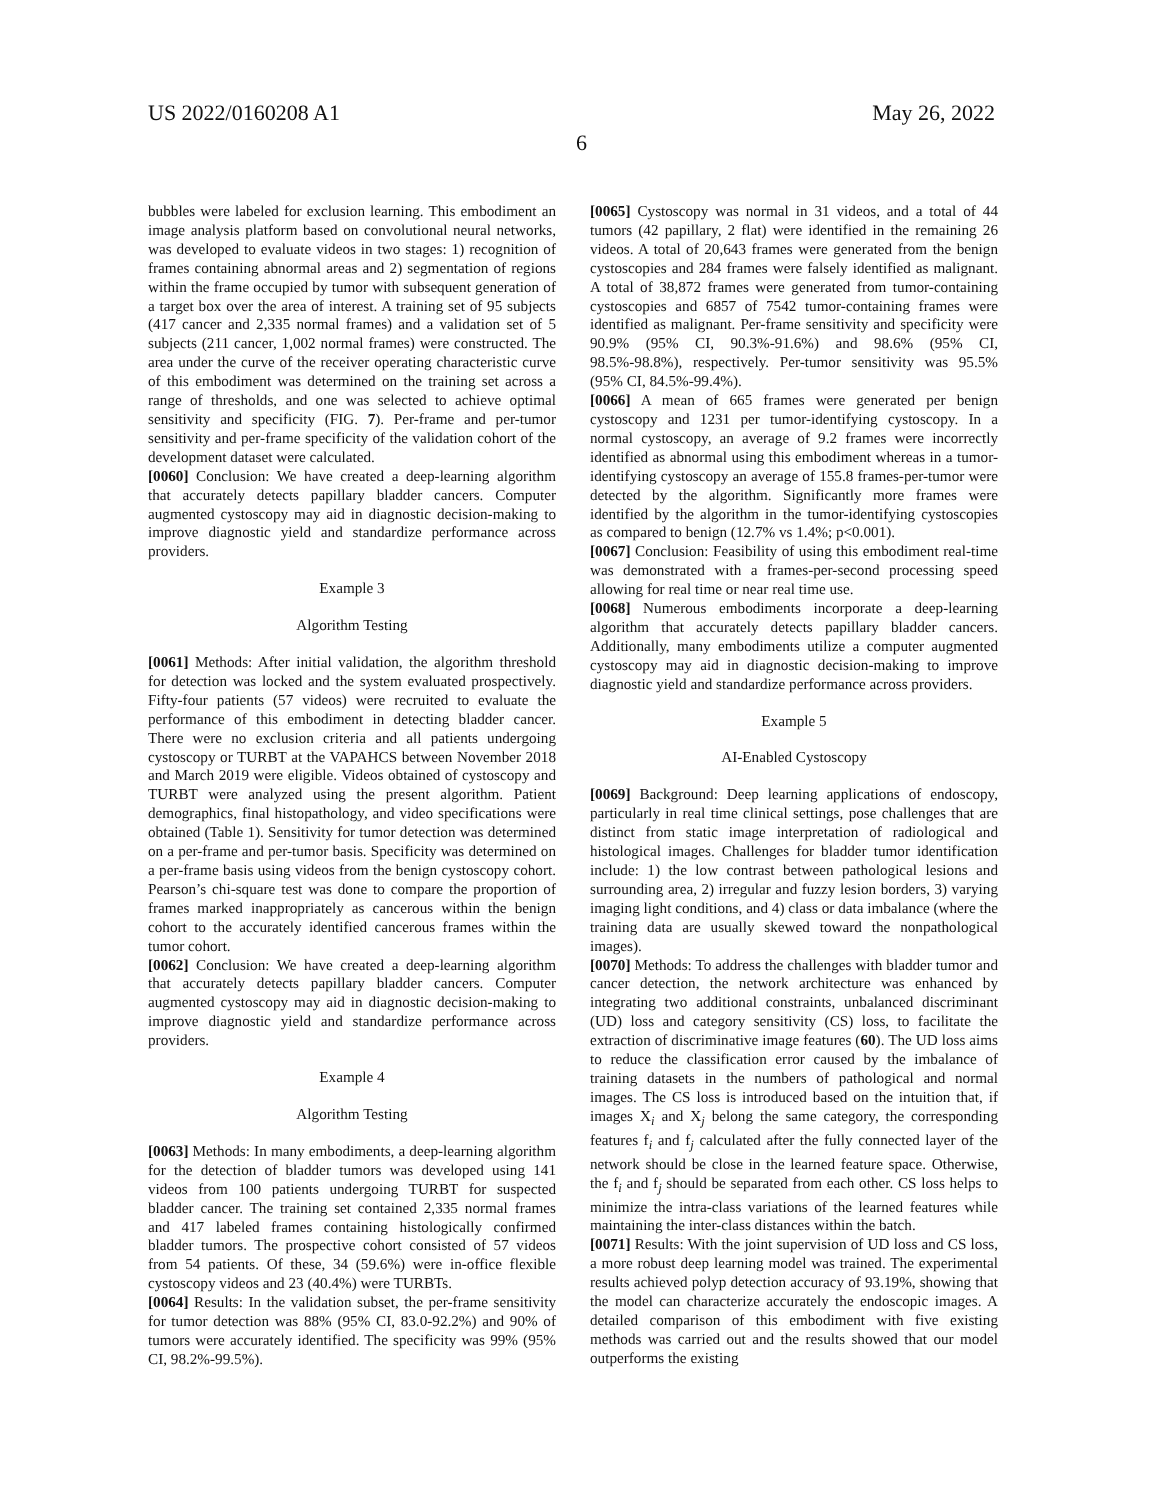US 2022/0160208 A1 May 26, 2022
6
bubbles were labeled for exclusion learning. This embodiment an image analysis platform based on convolutional neural networks, was developed to evaluate videos in two stages: 1) recognition of frames containing abnormal areas and 2) segmentation of regions within the frame occupied by tumor with subsequent generation of a target box over the area of interest. A training set of 95 subjects (417 cancer and 2,335 normal frames) and a validation set of 5 subjects (211 cancer, 1,002 normal frames) were constructed. The area under the curve of the receiver operating characteristic curve of this embodiment was determined on the training set across a range of thresholds, and one was selected to achieve optimal sensitivity and specificity (FIG. 7). Per-frame and per-tumor sensitivity and per-frame specificity of the validation cohort of the development dataset were calculated.
[0060] Conclusion: We have created a deep-learning algorithm that accurately detects papillary bladder cancers. Computer augmented cystoscopy may aid in diagnostic decision-making to improve diagnostic yield and standardize performance across providers.
Example 3
Algorithm Testing
[0061] Methods: After initial validation, the algorithm threshold for detection was locked and the system evaluated prospectively. Fifty-four patients (57 videos) were recruited to evaluate the performance of this embodiment in detecting bladder cancer. There were no exclusion criteria and all patients undergoing cystoscopy or TURBT at the VAPAHCS between November 2018 and March 2019 were eligible. Videos obtained of cystoscopy and TURBT were analyzed using the present algorithm. Patient demographics, final histopathology, and video specifications were obtained (Table 1). Sensitivity for tumor detection was determined on a per-frame and per-tumor basis. Specificity was determined on a per-frame basis using videos from the benign cystoscopy cohort. Pearson’s chi-square test was done to compare the proportion of frames marked inappropriately as cancerous within the benign cohort to the accurately identified cancerous frames within the tumor cohort.
[0062] Conclusion: We have created a deep-learning algorithm that accurately detects papillary bladder cancers. Computer augmented cystoscopy may aid in diagnostic decision-making to improve diagnostic yield and standardize performance across providers.
Example 4
Algorithm Testing
[0063] Methods: In many embodiments, a deep-learning algorithm for the detection of bladder tumors was developed using 141 videos from 100 patients undergoing TURBT for suspected bladder cancer. The training set contained 2,335 normal frames and 417 labeled frames containing histologically confirmed bladder tumors. The prospective cohort consisted of 57 videos from 54 patients. Of these, 34 (59.6%) were in-office flexible cystoscopy videos and 23 (40.4%) were TURBTs.
[0064] Results: In the validation subset, the per-frame sensitivity for tumor detection was 88% (95% CI, 83.0-92.2%) and 90% of tumors were accurately identified. The specificity was 99% (95% CI, 98.2%-99.5%).
[0065] Cystoscopy was normal in 31 videos, and a total of 44 tumors (42 papillary, 2 flat) were identified in the remaining 26 videos. A total of 20,643 frames were generated from the benign cystoscopies and 284 frames were falsely identified as malignant. A total of 38,872 frames were generated from tumor-containing cystoscopies and 6857 of 7542 tumor-containing frames were identified as malignant. Per-frame sensitivity and specificity were 90.9% (95% CI, 90.3%-91.6%) and 98.6% (95% CI, 98.5%-98.8%), respectively. Per-tumor sensitivity was 95.5% (95% CI, 84.5%-99.4%).
[0066] A mean of 665 frames were generated per benign cystoscopy and 1231 per tumor-identifying cystoscopy. In a normal cystoscopy, an average of 9.2 frames were incorrectly identified as abnormal using this embodiment whereas in a tumor-identifying cystoscopy an average of 155.8 frames-per-tumor were detected by the algorithm. Significantly more frames were identified by the algorithm in the tumor-identifying cystoscopies as compared to benign (12.7% vs 1.4%; p<0.001).
[0067] Conclusion: Feasibility of using this embodiment real-time was demonstrated with a frames-per-second processing speed allowing for real time or near real time use.
[0068] Numerous embodiments incorporate a deep-learning algorithm that accurately detects papillary bladder cancers. Additionally, many embodiments utilize a computer augmented cystoscopy may aid in diagnostic decision-making to improve diagnostic yield and standardize performance across providers.
Example 5
AI-Enabled Cystoscopy
[0069] Background: Deep learning applications of endoscopy, particularly in real time clinical settings, pose challenges that are distinct from static image interpretation of radiological and histological images. Challenges for bladder tumor identification include: 1) the low contrast between pathological lesions and surrounding area, 2) irregular and fuzzy lesion borders, 3) varying imaging light conditions, and 4) class or data imbalance (where the training data are usually skewed toward the nonpathological images).
[0070] Methods: To address the challenges with bladder tumor and cancer detection, the network architecture was enhanced by integrating two additional constraints, unbalanced discriminant (UD) loss and category sensitivity (CS) loss, to facilitate the extraction of discriminative image features (60). The UD loss aims to reduce the classification error caused by the imbalance of training datasets in the numbers of pathological and normal images. The CS loss is introduced based on the intuition that, if images X<sub>i</sub> and X<sub>j</sub> belong the same category, the corresponding features f<sub>i</sub> and f<sub>j</sub> calculated after the fully connected layer of the network should be close in the learned feature space. Otherwise, the f<sub>i</sub> and f<sub>j</sub> should be separated from each other. CS loss helps to minimize the intra-class variations of the learned features while maintaining the inter-class distances within the batch.
[0071] Results: With the joint supervision of UD loss and CS loss, a more robust deep learning model was trained. The experimental results achieved polyp detection accuracy of 93.19%, showing that the model can characterize accurately the endoscopic images. A detailed comparison of this embodiment with five existing methods was carried out and the results showed that our model outperforms the existing